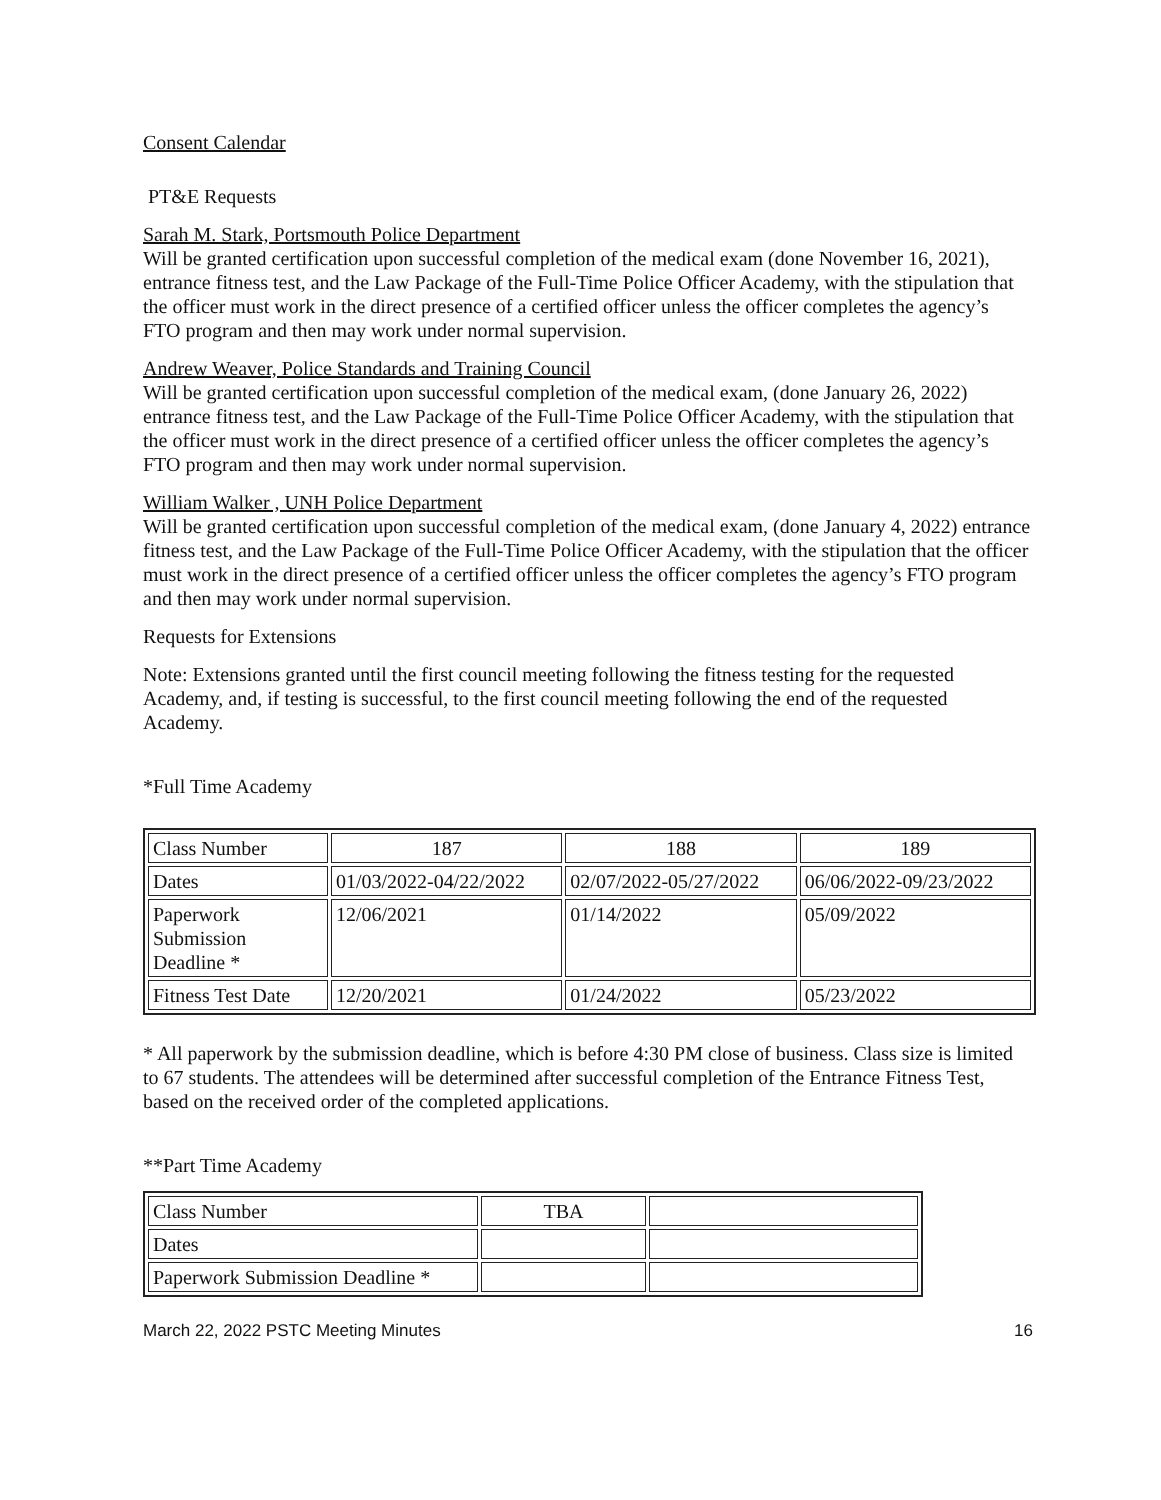Consent Calendar
PT&E Requests
Sarah M. Stark, Portsmouth Police Department
Will be granted certification upon successful completion of the medical exam (done November 16, 2021), entrance fitness test, and the Law Package of the Full-Time Police Officer Academy, with the stipulation that the officer must work in the direct presence of a certified officer unless the officer completes the agency’s FTO program and then may work under normal supervision.
Andrew Weaver, Police Standards and Training Council
Will be granted certification upon successful completion of the medical exam, (done January 26, 2022) entrance fitness test, and the Law Package of the Full-Time Police Officer Academy, with the stipulation that the officer must work in the direct presence of a certified officer unless the officer completes the agency’s FTO program and then may work under normal supervision.
William Walker , UNH Police Department
Will be granted certification upon successful completion of the medical exam, (done January 4, 2022) entrance fitness test, and the Law Package of the Full-Time Police Officer Academy, with the stipulation that the officer must work in the direct presence of a certified officer unless the officer completes the agency’s FTO program and then may work under normal supervision.
Requests for Extensions
Note: Extensions granted until the first council meeting following the fitness testing for the requested Academy, and, if testing is successful, to the first council meeting following the end of the requested Academy.
*Full Time Academy
| Class Number | 187 | 188 | 189 |
| Dates | 01/03/2022-04/22/2022 | 02/07/2022-05/27/2022 | 06/06/2022-09/23/2022 |
| Paperwork Submission Deadline * | 12/06/2021 | 01/14/2022 | 05/09/2022 |
| Fitness Test Date | 12/20/2021 | 01/24/2022 | 05/23/2022 |
* All paperwork by the submission deadline, which is before 4:30 PM close of business. Class size is limited to 67 students. The attendees will be determined after successful completion of the Entrance Fitness Test, based on the received order of the completed applications.
**Part Time Academy
| Class Number | TBA | |
| Dates | | |
| Paperwork Submission Deadline * | | |
March 22, 2022 PSTC Meeting Minutes 16